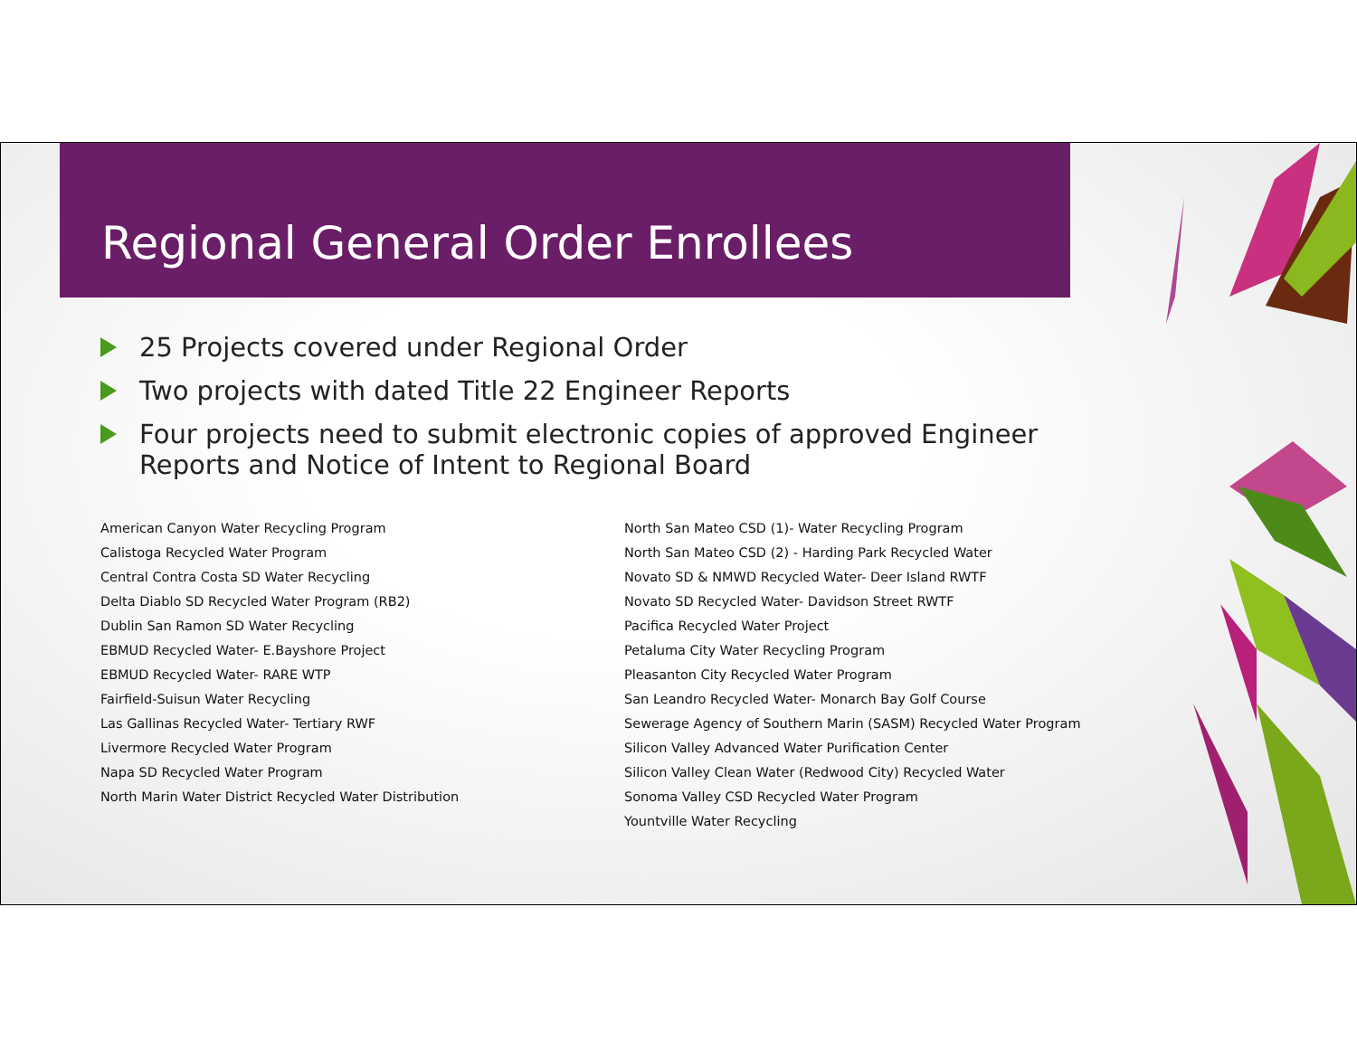Regional General Order Enrollees
25 Projects covered under Regional Order
Two projects with dated Title 22 Engineer Reports
Four projects need to submit electronic copies of approved Engineer Reports and Notice of Intent to Regional Board
American Canyon Water Recycling Program
Calistoga Recycled Water Program
Central Contra Costa SD Water Recycling
Delta Diablo SD Recycled Water Program (RB2)
Dublin San Ramon SD Water Recycling
EBMUD Recycled Water- E.Bayshore Project
EBMUD Recycled Water- RARE WTP
Fairfield-Suisun Water Recycling
Las Gallinas Recycled Water- Tertiary RWF
Livermore Recycled Water Program
Napa SD Recycled Water Program
North Marin Water District Recycled Water Distribution
North San Mateo CSD (1)- Water Recycling Program
North San Mateo CSD (2) - Harding Park Recycled Water
Novato SD & NMWD Recycled Water- Deer Island RWTF
Novato SD Recycled Water- Davidson Street RWTF
Pacifica Recycled Water Project
Petaluma City Water Recycling Program
Pleasanton City Recycled Water Program
San Leandro Recycled Water- Monarch Bay Golf Course
Sewerage Agency of Southern Marin (SASM) Recycled Water Program
Silicon Valley Advanced Water Purification Center
Silicon Valley Clean Water (Redwood City) Recycled Water
Sonoma Valley CSD Recycled Water Program
Yountville Water Recycling